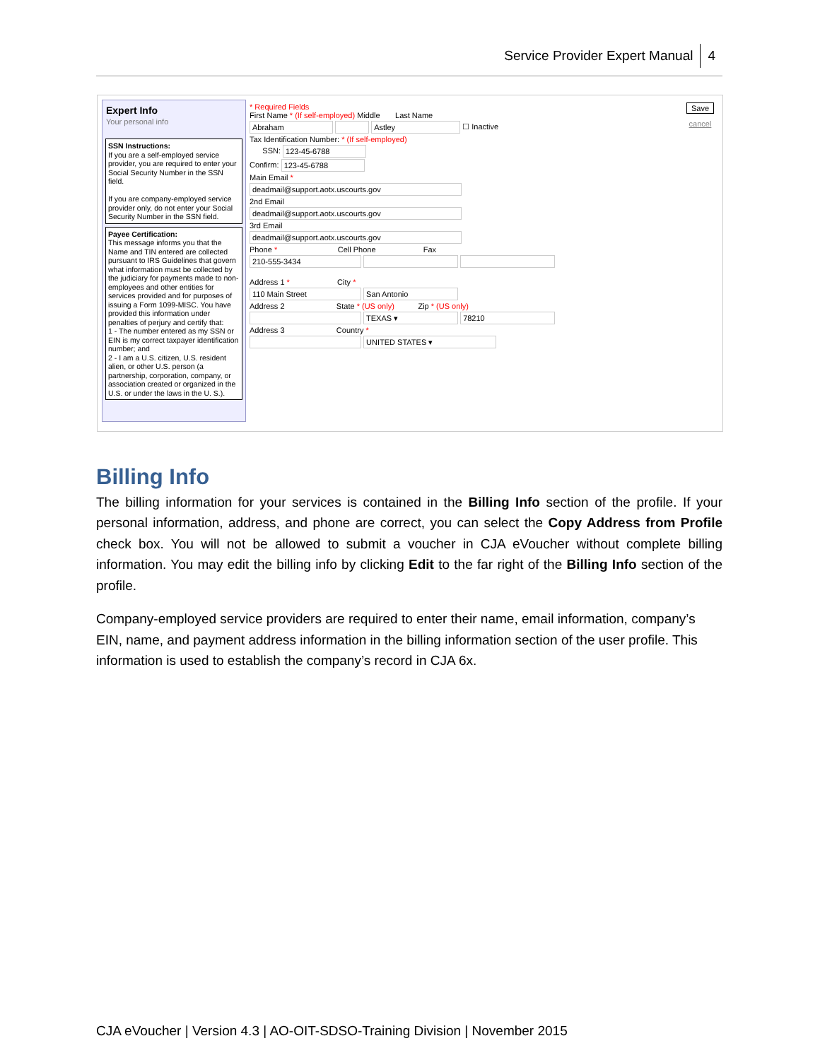Service Provider Expert Manual 4
Expert Info
Your personal info
SSN Instructions:
If you are a self-employed service provider, you are required to enter your Social Security Number in the SSN field.
If you are company-employed service provider only, do not enter your Social Security Number in the SSN field.
Payee Certification:
This message informs you that the Name and TIN entered are collected pursuant to IRS Guidelines that govern what information must be collected by the judiciary for payments made to non-employees and other entities for services provided and for purposes of issuing a Form 1099-MISC. You have provided this information under penalties of perjury and certify that:
1 - The number entered as my SSN or EIN is my correct taxpayer identification number; and
2 - I am a U.S. citizen, U.S. resident alien, or other U.S. person (a partnership, corporation, company, or association created or organized in the U.S. or under the laws in the U. S.).
* Required Fields
First Name * (If self-employed) Middle Last Name
Abraham Astley ☐ Inactive
Tax Identification Number: * (If self-employed)
SSN: 123-45-6788
Confirm: 123-45-6788
Main Email *
deadmail@support.aotx.uscourts.gov
2nd Email
deadmail@support.aotx.uscourts.gov
3rd Email
deadmail@support.aotx.uscourts.gov
Phone * Cell Phone Fax
210-555-3434
Address 1 * City *
110 Main Street San Antonio
Address 2 State * (US only) Zip * (US only)
TEXAS ▾ 78210
Address 3 Country *
UNITED STATES ▾
Save
cancel
Billing Info
The billing information for your services is contained in the Billing Info section of the profile. If your personal information, address, and phone are correct, you can select the Copy Address from Profile check box. You will not be allowed to submit a voucher in CJA eVoucher without complete billing information. You may edit the billing info by clicking Edit to the far right of the Billing Info section of the profile.
Company-employed service providers are required to enter their name, email information, company’s EIN, name, and payment address information in the billing information section of the user profile. This information is used to establish the company’s record in CJA 6x.
CJA eVoucher | Version 4.3 | AO-OIT-SDSO-Training Division | November 2015